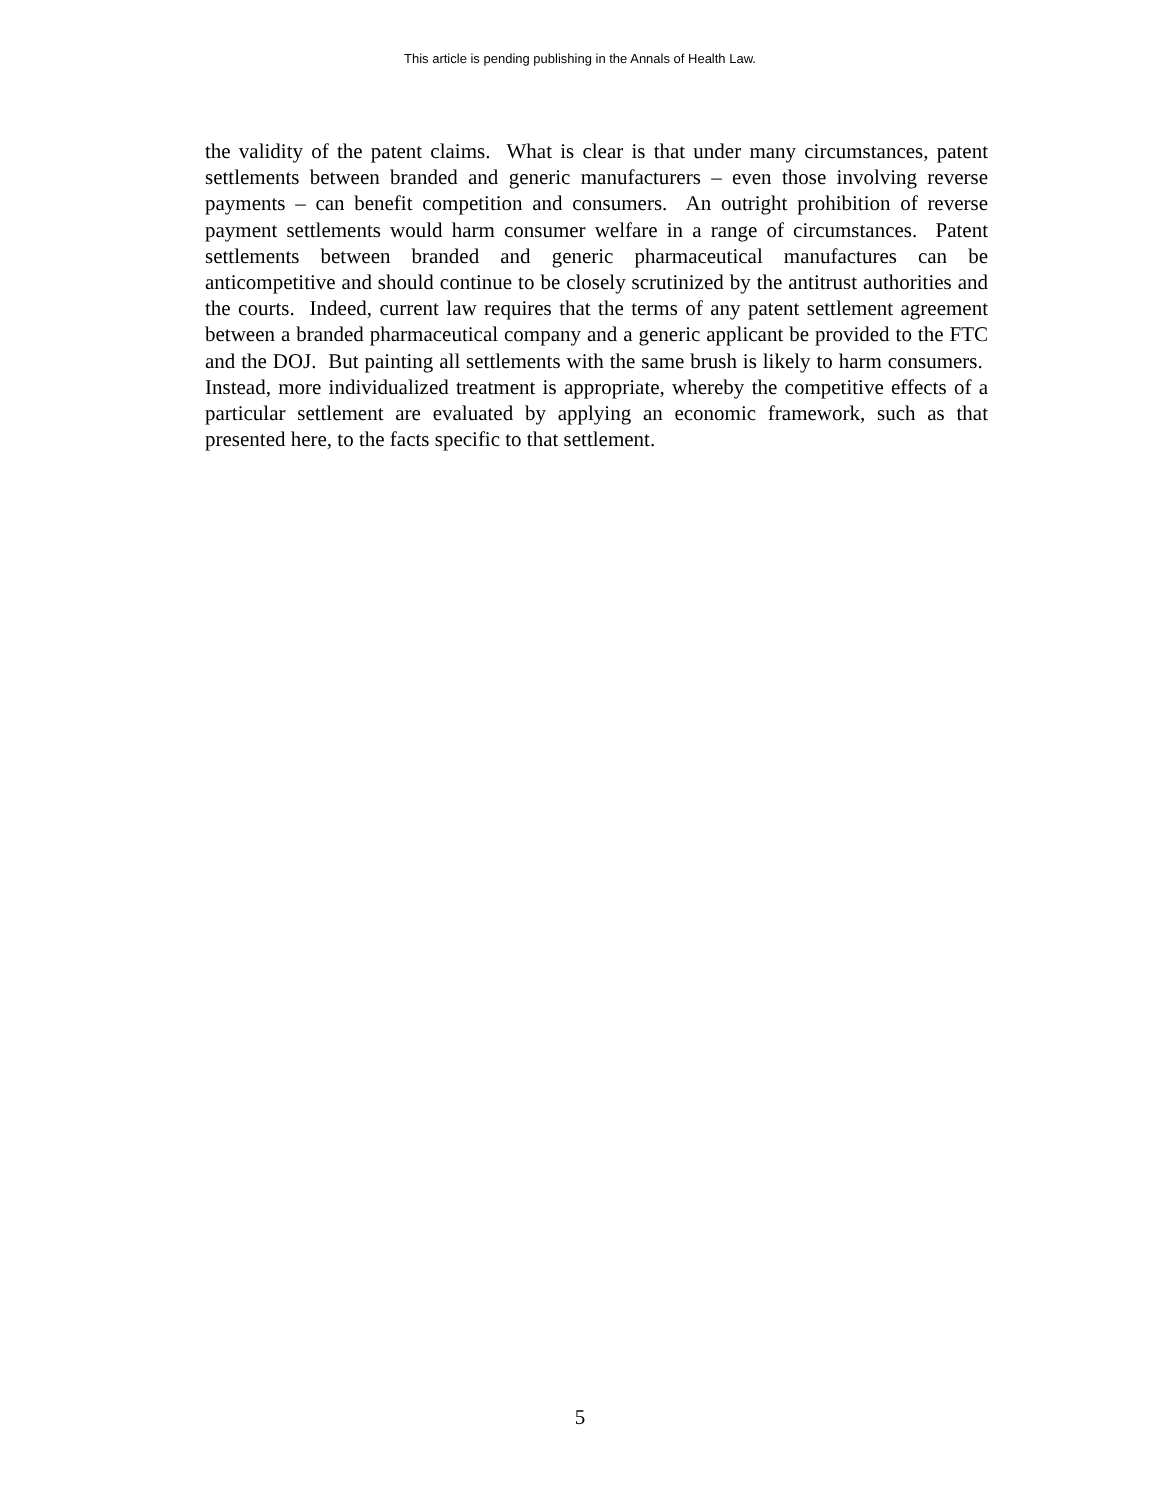This article is pending publishing in the Annals of Health Law.
the validity of the patent claims. What is clear is that under many circumstances, patent settlements between branded and generic manufacturers – even those involving reverse payments – can benefit competition and consumers. An outright prohibition of reverse payment settlements would harm consumer welfare in a range of circumstances. Patent settlements between branded and generic pharmaceutical manufactures can be anticompetitive and should continue to be closely scrutinized by the antitrust authorities and the courts. Indeed, current law requires that the terms of any patent settlement agreement between a branded pharmaceutical company and a generic applicant be provided to the FTC and the DOJ. But painting all settlements with the same brush is likely to harm consumers. Instead, more individualized treatment is appropriate, whereby the competitive effects of a particular settlement are evaluated by applying an economic framework, such as that presented here, to the facts specific to that settlement.
5